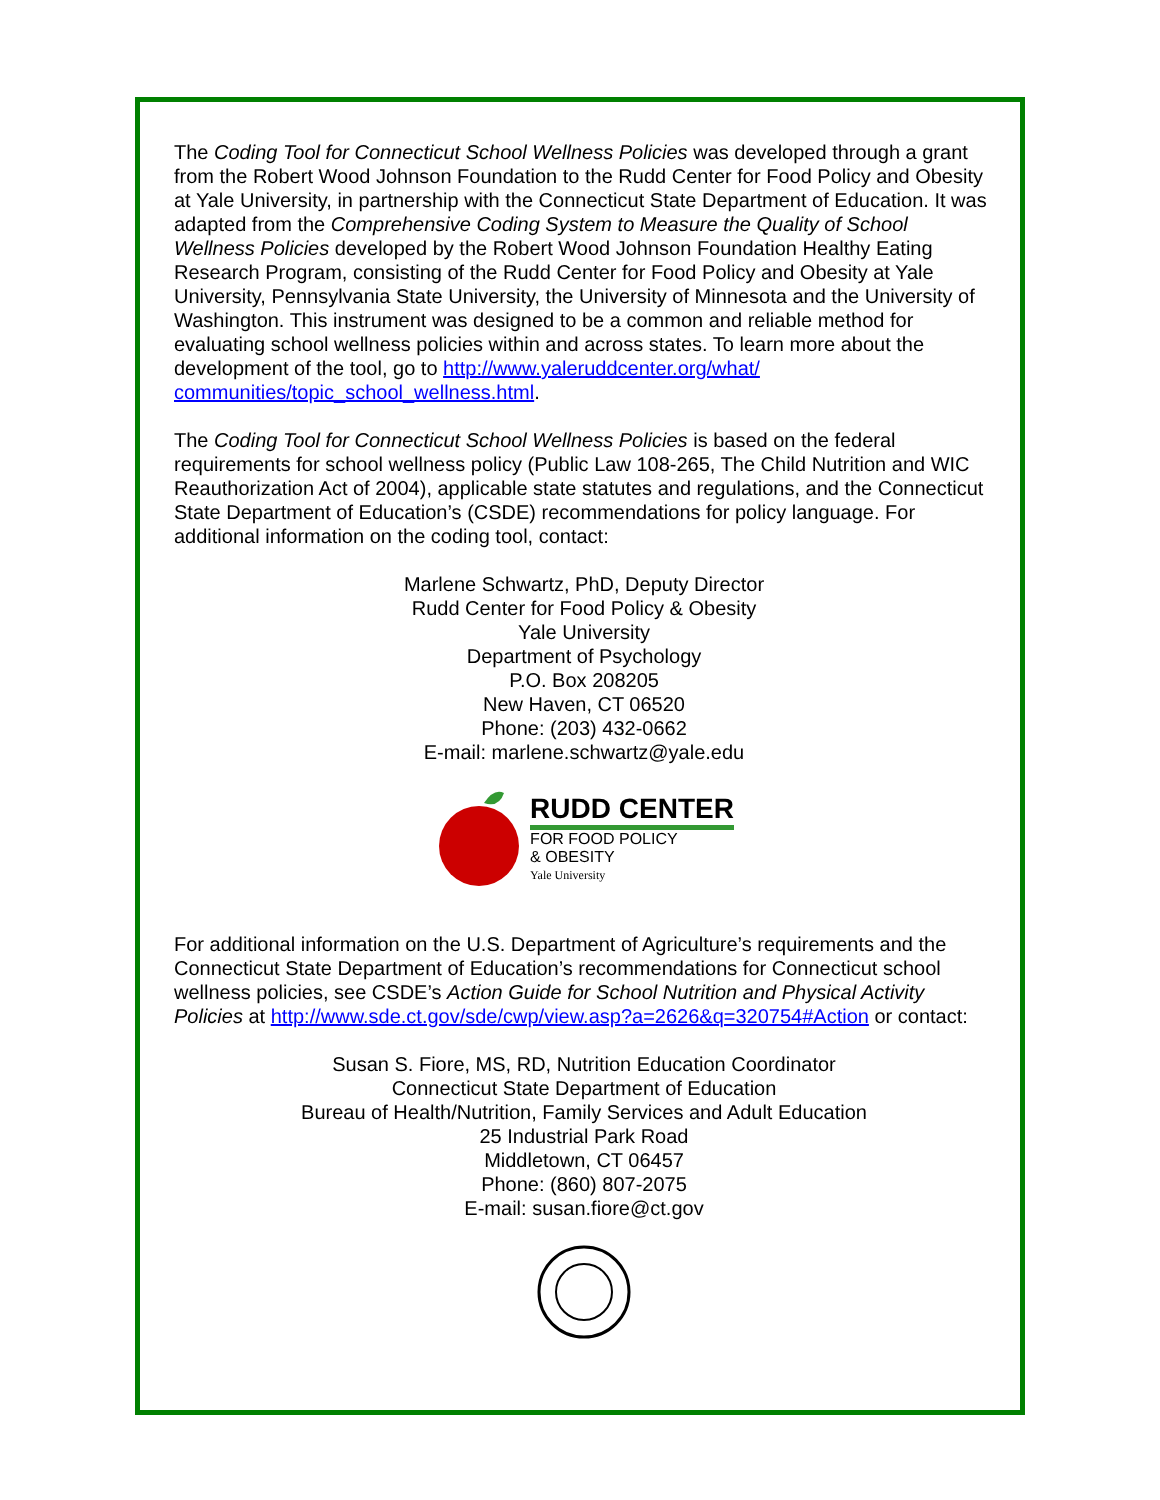The Coding Tool for Connecticut School Wellness Policies was developed through a grant from the Robert Wood Johnson Foundation to the Rudd Center for Food Policy and Obesity at Yale University, in partnership with the Connecticut State Department of Education. It was adapted from the Comprehensive Coding System to Measure the Quality of School Wellness Policies developed by the Robert Wood Johnson Foundation Healthy Eating Research Program, consisting of the Rudd Center for Food Policy and Obesity at Yale University, Pennsylvania State University, the University of Minnesota and the University of Washington. This instrument was designed to be a common and reliable method for evaluating school wellness policies within and across states. To learn more about the development of the tool, go to http://www.yaleruddcenter.org/what/ communities/topic_school_wellness.html.
The Coding Tool for Connecticut School Wellness Policies is based on the federal requirements for school wellness policy (Public Law 108-265, The Child Nutrition and WIC Reauthorization Act of 2004), applicable state statutes and regulations, and the Connecticut State Department of Education’s (CSDE) recommendations for policy language. For additional information on the coding tool, contact:
Marlene Schwartz, PhD, Deputy Director
Rudd Center for Food Policy & Obesity
Yale University
Department of Psychology
P.O. Box 208205
New Haven, CT 06520
Phone: (203) 432-0662
E-mail: marlene.schwartz@yale.edu
RUDD CENTER
FOR FOOD POLICY
& OBESITY
Yale University
For additional information on the U.S. Department of Agriculture’s requirements and the Connecticut State Department of Education’s recommendations for Connecticut school wellness policies, see CSDE’s Action Guide for School Nutrition and Physical Activity Policies at http://www.sde.ct.gov/sde/cwp/view.asp?a=2626&q=320754#Action or contact:
Susan S. Fiore, MS, RD, Nutrition Education Coordinator
Connecticut State Department of Education
Bureau of Health/Nutrition, Family Services and Adult Education
25 Industrial Park Road
Middletown, CT 06457
Phone: (860) 807-2075
E-mail: susan.fiore@ct.gov